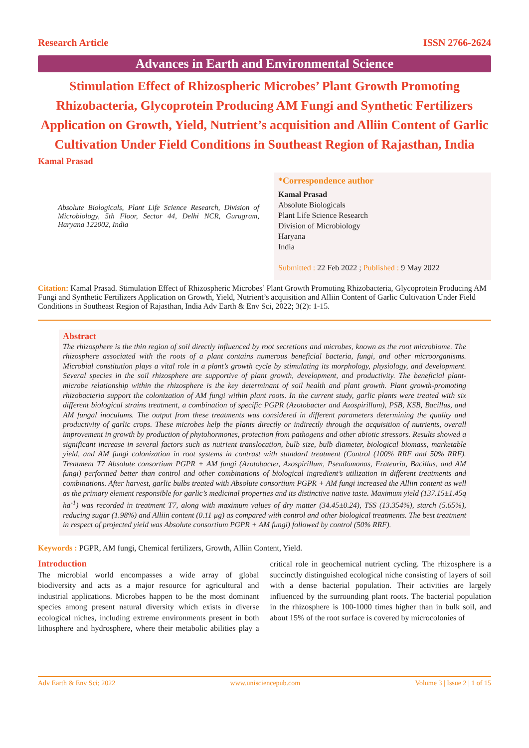Research Article ISSN 2766-2624
Advances in Earth and Environmental Science
Stimulation Effect of Rhizospheric Microbes’ Plant Growth Promoting Rhizobacteria, Glycoprotein Producing AM Fungi and Synthetic Fertilizers Application on Growth, Yield, Nutrient’s acquisition and Alliin Content of Garlic Cultivation Under Field Conditions in Southeast Region of Rajasthan, India
Kamal Prasad
Absolute Biologicals, Plant Life Science Research, Division of Microbiology, 5th Floor, Sector 44, Delhi NCR, Gurugram, Haryana 122002, India
*Correspondence author
Kamal Prasad
Absolute Biologicals
Plant Life Science Research
Division of Microbiology
Haryana
India
Submitted : 22 Feb 2022 ; Published : 9 May 2022
Citation: Kamal Prasad. Stimulation Effect of Rhizospheric Microbes’ Plant Growth Promoting Rhizobacteria, Glycoprotein Producing AM Fungi and Synthetic Fertilizers Application on Growth, Yield, Nutrient’s acquisition and Alliin Content of Garlic Cultivation Under Field Conditions in Southeast Region of Rajasthan, India Adv Earth & Env Sci, 2022; 3(2): 1-15.
Abstract
The rhizosphere is the thin region of soil directly influenced by root secretions and microbes, known as the root microbiome. The rhizosphere associated with the roots of a plant contains numerous beneficial bacteria, fungi, and other microorganisms. Microbial constitution plays a vital role in a plant’s growth cycle by stimulating its morphology, physiology, and development. Several species in the soil rhizosphere are supportive of plant growth, development, and productivity. The beneficial plant-microbe relationship within the rhizosphere is the key determinant of soil health and plant growth. Plant growth-promoting rhizobacteria support the colonization of AM fungi within plant roots. In the current study, garlic plants were treated with six different biological strains treatment, a combination of specific PGPR (Azotobacter and Azospirillum), PSB, KSB, Bacillus, and AM fungal inoculums. The output from these treatments was considered in different parameters determining the quality and productivity of garlic crops. These microbes help the plants directly or indirectly through the acquisition of nutrients, overall improvement in growth by production of phytohormones, protection from pathogens and other abiotic stressors. Results showed a significant increase in several factors such as nutrient translocation, bulb size, bulb diameter, biological biomass, marketable yield, and AM fungi colonization in root systems in contrast with standard treatment (Control (100% RRF and 50% RRF). Treatment T7 Absolute consortium PGPR + AM fungi (Azotobacter, Azospirillum, Pseudomonas, Frateuria, Bacillus, and AM fungi) performed better than control and other combinations of biological ingredient’s utilization in different treatments and combinations. After harvest, garlic bulbs treated with Absolute consortium PGPR + AM fungi increased the Alliin content as well as the primary element responsible for garlic’s medicinal properties and its distinctive native taste. Maximum yield (137.15±1.45q ha<sup>-1</sup>) was recorded in treatment T7, along with maximum values of dry matter (34.45±0.24), TSS (13.354%), starch (5.65%), reducing sugar (1.98%) and Alliin content (0.11 µg) as compared with control and other biological treatments. The best treatment in respect of projected yield was Absolute consortium PGPR + AM fungi) followed by control (50% RRF).
Keywords : PGPR, AM fungi, Chemical fertilizers, Growth, Alliin Content, Yield.
Introduction
The microbial world encompasses a wide array of global biodiversity and acts as a major resource for agricultural and industrial applications. Microbes happen to be the most dominant species among present natural diversity which exists in diverse ecological niches, including extreme environments present in both lithosphere and hydrosphere, where their metabolic abilities play a critical role in geochemical nutrient cycling. The rhizosphere is a succinctly distinguished ecological niche consisting of layers of soil with a dense bacterial population. Their activities are largely influenced by the surrounding plant roots. The bacterial population in the rhizosphere is 100-1000 times higher than in bulk soil, and about 15% of the root surface is covered by microcolonies of
Adv Earth & Env Sci; 2022 www.unisciencepub.com Volume 3 | Issue 2 | 1 of 15